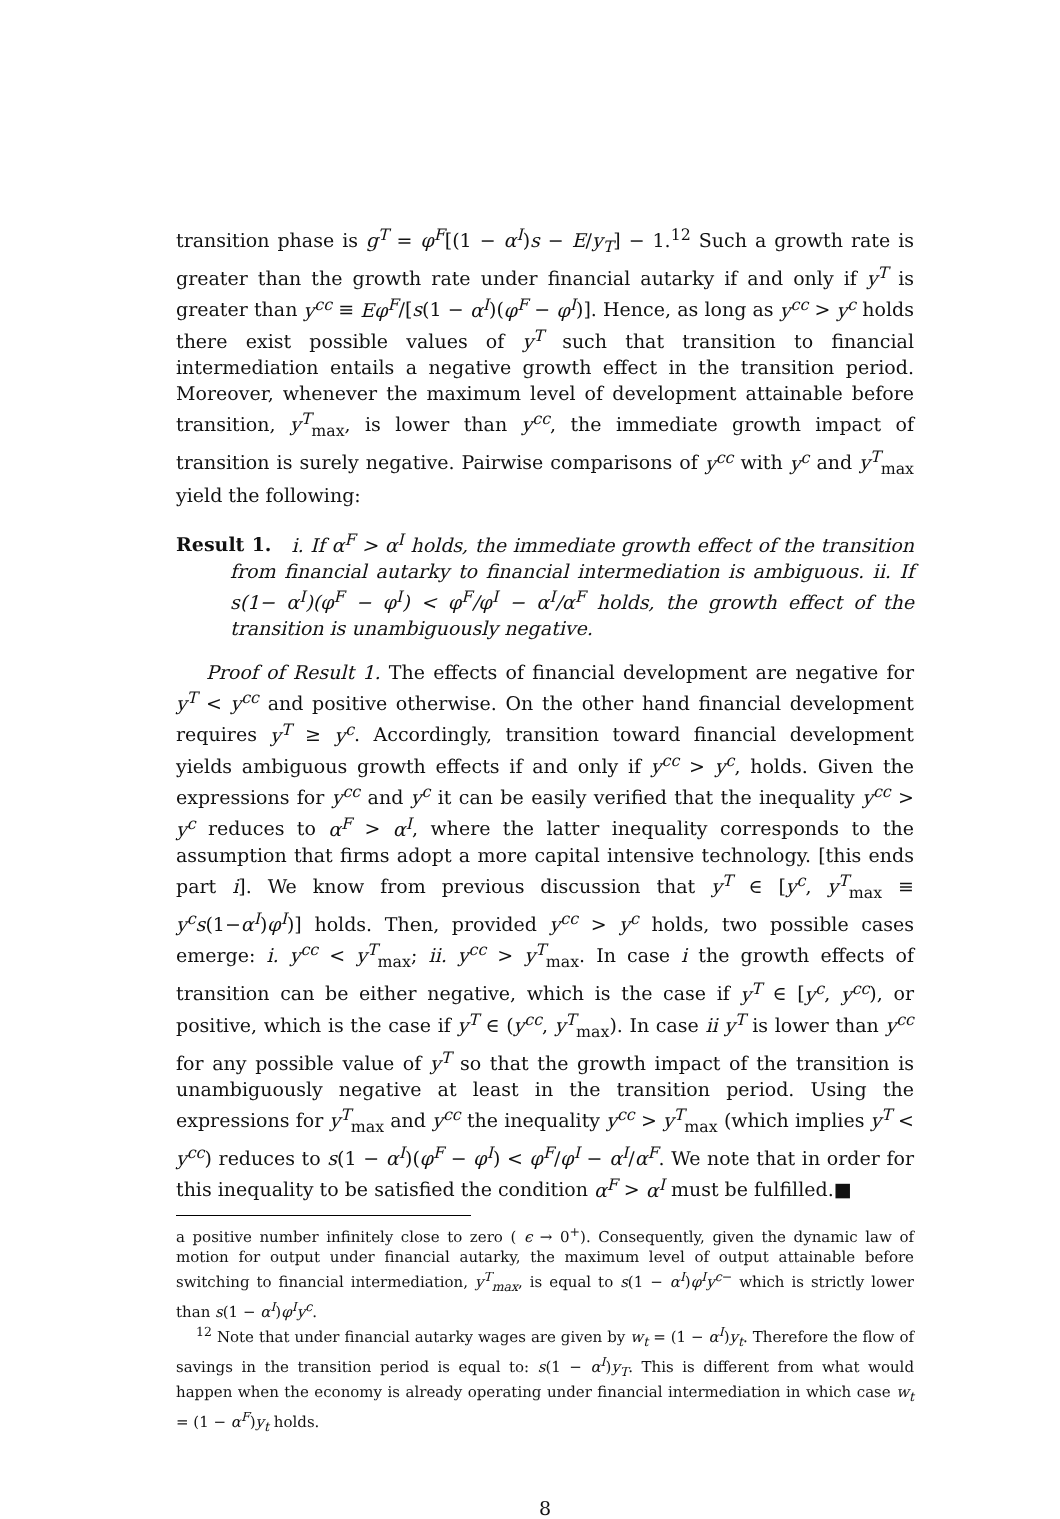transition phase is g<sup>T</sup> = φ<sup>F</sup>[(1 − α<sup>I</sup>)s − E/y<sub>T</sub>] − 1.<sup>12</sup> Such a growth rate is greater than the growth rate under financial autarky if and only if y<sup>T</sup> is greater than y<sup>cc</sup> ≡ Eφ<sup>F</sup>/[s(1 − α<sup>I</sup>)(φ<sup>F</sup> − φ<sup>I</sup>)]. Hence, as long as y<sup>cc</sup> > y<sup>c</sup> holds there exist possible values of y<sup>T</sup> such that transition to financial intermediation entails a negative growth effect in the transition period. Moreover, whenever the maximum level of development attainable before transition, y<sup>T</sup><sub>max</sub>, is lower than y<sup>cc</sup>, the immediate growth impact of transition is surely negative. Pairwise comparisons of y<sup>cc</sup> with y<sup>c</sup> and y<sup>T</sup><sub>max</sub> yield the following:
Result 1. i. If α<sup>F</sup> > α<sup>I</sup> holds, the immediate growth effect of the transition from financial autarky to financial intermediation is ambiguous. ii. If s(1− α<sup>I</sup>)(φ<sup>F</sup> − φ<sup>I</sup>) < φ<sup>F</sup>/φ<sup>I</sup> − α<sup>I</sup>/α<sup>F</sup> holds, the growth effect of the transition is unambiguously negative.
Proof of Result 1. The effects of financial development are negative for y<sup>T</sup> < y<sup>cc</sup> and positive otherwise. On the other hand financial development requires y<sup>T</sup> ≥ y<sup>c</sup>. Accordingly, transition toward financial development yields ambiguous growth effects if and only if y<sup>cc</sup> > y<sup>c</sup>, holds. Given the expressions for y<sup>cc</sup> and y<sup>c</sup> it can be easily verified that the inequality y<sup>cc</sup> > y<sup>c</sup> reduces to α<sup>F</sup> > α<sup>I</sup>, where the latter inequality corresponds to the assumption that firms adopt a more capital intensive technology. [this ends part i]. We know from previous discussion that y<sup>T</sup> ∈ [y<sup>c</sup>, y<sup>T</sup><sub>max</sub> ≡ y<sup>c</sup>s(1−α<sup>I</sup>)φ<sup>I</sup>)] holds. Then, provided y<sup>cc</sup> > y<sup>c</sup> holds, two possible cases emerge: i. y<sup>cc</sup> < y<sup>T</sup><sub>max</sub>; ii. y<sup>cc</sup> > y<sup>T</sup><sub>max</sub>. In case i the growth effects of transition can be either negative, which is the case if y<sup>T</sup> ∈ [y<sup>c</sup>, y<sup>cc</sup>), or positive, which is the case if y<sup>T</sup> ∈ (y<sup>cc</sup>, y<sup>T</sup><sub>max</sub>). In case ii y<sup>T</sup> is lower than y<sup>cc</sup> for any possible value of y<sup>T</sup> so that the growth impact of the transition is unambiguously negative at least in the transition period. Using the expressions for y<sup>T</sup><sub>max</sub> and y<sup>cc</sup> the inequality y<sup>cc</sup> > y<sup>T</sup><sub>max</sub> (which implies y<sup>T</sup> < y<sup>cc</sup>) reduces to s(1 − α<sup>I</sup>)(φ<sup>F</sup> − φ<sup>I</sup>) < φ<sup>F</sup>/φ<sup>I</sup> − α<sup>I</sup>/α<sup>F</sup>. We note that in order for this inequality to be satisfied the condition α<sup>F</sup> > α<sup>I</sup> must be fulfilled.■
a positive number infinitely close to zero ( ϵ → 0<sup>+</sup>). Consequently, given the dynamic law of motion for output under financial autarky, the maximum level of output attainable before switching to financial intermediation, y<sup>T</sup><sub>max</sub>, is equal to s(1 − α<sup>I</sup>)φ<sup>I</sup>y<sup>c−</sup> which is strictly lower than s(1 − α<sup>I</sup>)φ<sup>I</sup>y<sup>c</sup>.
<sup>12</sup> Note that under financial autarky wages are given by w<sub>t</sub> = (1 − α<sup>I</sup>)y<sub>t</sub>. Therefore the flow of savings in the transition period is equal to: s(1 − α<sup>I</sup>)y<sub>T</sub>. This is different from what would happen when the economy is already operating under financial intermediation in which case w<sub>t</sub> = (1 − α<sup>F</sup>)y<sub>t</sub> holds.
8